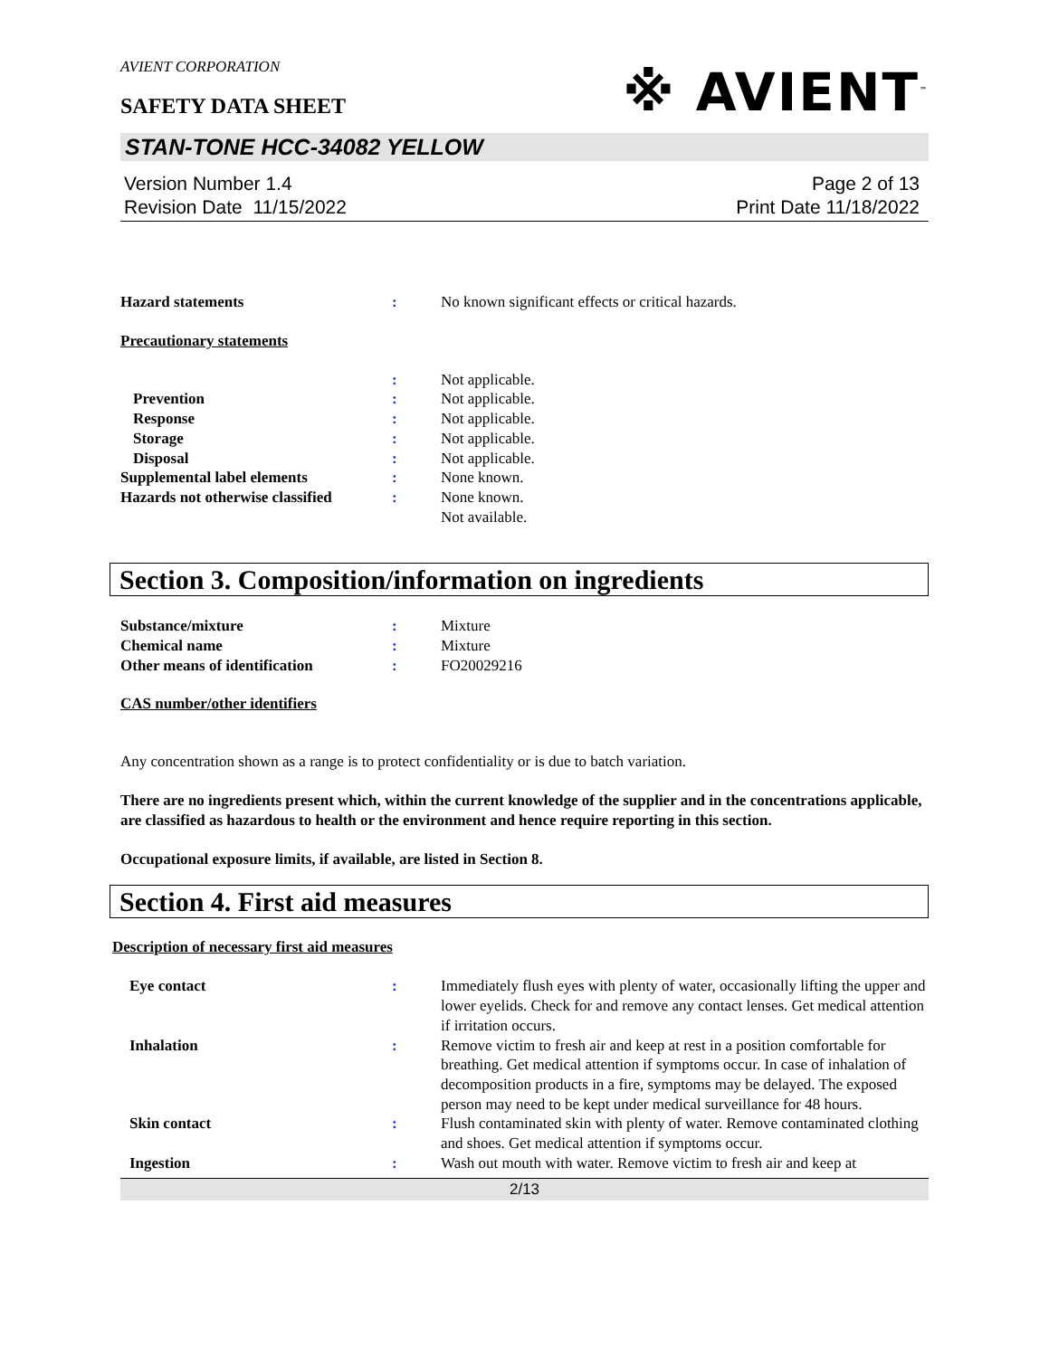AVIENT CORPORATION
SAFETY DATA SHEET
※ AVIENT<sup>™</sup>
STAN-TONE HCC-34082 YELLOW
Version Number 1.4
Revision Date 11/15/2022
Page 2 of 13
Print Date 11/18/2022
Hazard statements : No known significant effects or critical hazards.
Precautionary statements
: Not applicable.
Prevention : Not applicable.
Response : Not applicable.
Storage : Not applicable.
Disposal : Not applicable.
Supplemental label elements : None known.
Hazards not otherwise classified
: None known.
Not available.
Section 3. Composition/information on ingredients
Substance/mixture : Mixture
Chemical name : Mixture
Other means of identification : FO20029216
CAS number/other identifiers
Any concentration shown as a range is to protect confidentiality or is due to batch variation.
There are no ingredients present which, within the current knowledge of the supplier and in the concentrations applicable, are classified as hazardous to health or the environment and hence require reporting in this section.
Occupational exposure limits, if available, are listed in Section 8.
Section 4. First aid measures
Description of necessary first aid measures
Eye contact : Immediately flush eyes with plenty of water, occasionally lifting the upper and lower eyelids. Check for and remove any contact lenses. Get medical attention if irritation occurs.
Inhalation : Remove victim to fresh air and keep at rest in a position comfortable for breathing. Get medical attention if symptoms occur. In case of inhalation of decomposition products in a fire, symptoms may be delayed. The exposed person may need to be kept under medical surveillance for 48 hours.
Skin contact : Flush contaminated skin with plenty of water. Remove contaminated clothing and shoes. Get medical attention if symptoms occur.
Ingestion : Wash out mouth with water. Remove victim to fresh air and keep at
2/13